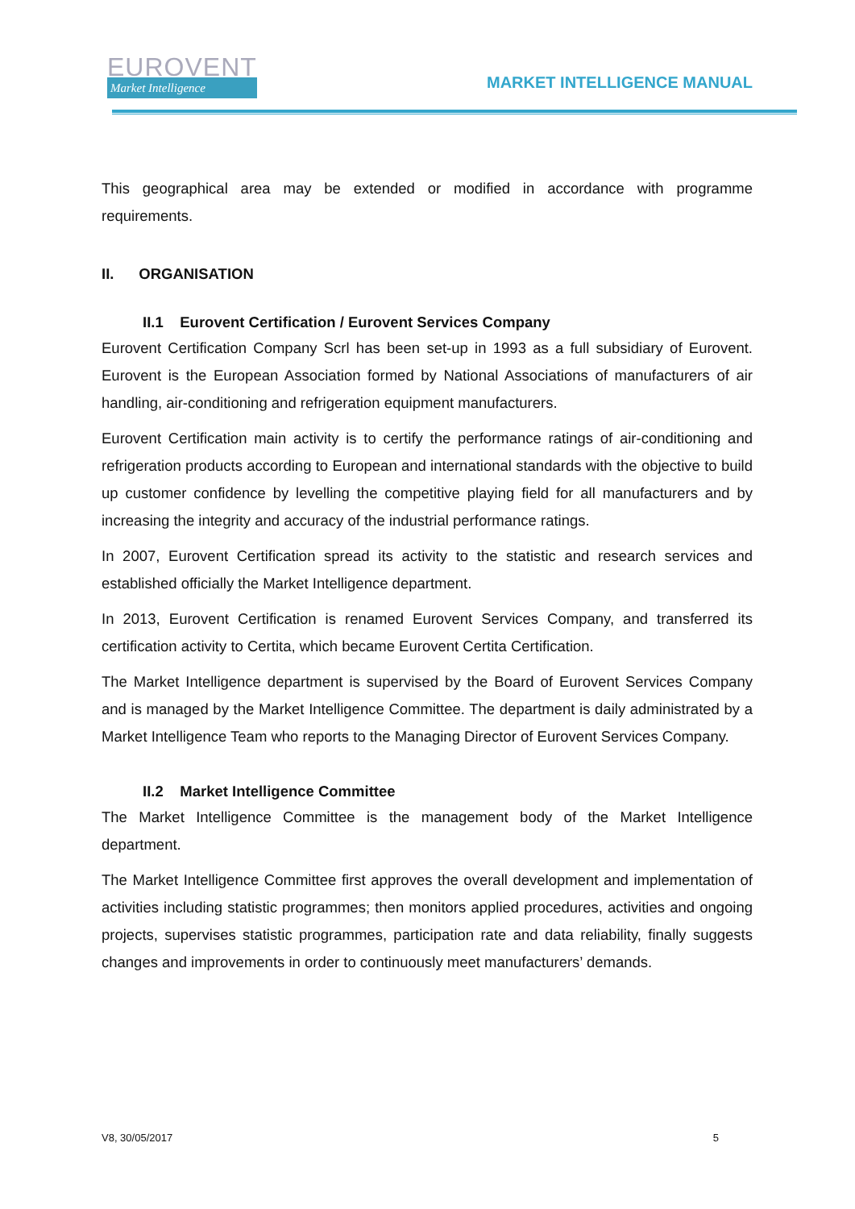EUROVENT
Market Intelligence
MARKET INTELLIGENCE MANUAL
This geographical area may be extended or modified in accordance with programme requirements.
II. ORGANISATION
II.1 Eurovent Certification / Eurovent Services Company
Eurovent Certification Company Scrl has been set-up in 1993 as a full subsidiary of Eurovent. Eurovent is the European Association formed by National Associations of manufacturers of air handling, air-conditioning and refrigeration equipment manufacturers.
Eurovent Certification main activity is to certify the performance ratings of air-conditioning and refrigeration products according to European and international standards with the objective to build up customer confidence by levelling the competitive playing field for all manufacturers and by increasing the integrity and accuracy of the industrial performance ratings.
In 2007, Eurovent Certification spread its activity to the statistic and research services and established officially the Market Intelligence department.
In 2013, Eurovent Certification is renamed Eurovent Services Company, and transferred its certification activity to Certita, which became Eurovent Certita Certification.
The Market Intelligence department is supervised by the Board of Eurovent Services Company and is managed by the Market Intelligence Committee. The department is daily administrated by a Market Intelligence Team who reports to the Managing Director of Eurovent Services Company.
II.2 Market Intelligence Committee
The Market Intelligence Committee is the management body of the Market Intelligence department.
The Market Intelligence Committee first approves the overall development and implementation of activities including statistic programmes; then monitors applied procedures, activities and ongoing projects, supervises statistic programmes, participation rate and data reliability, finally suggests changes and improvements in order to continuously meet manufacturers’ demands.
V8, 30/05/2017 5